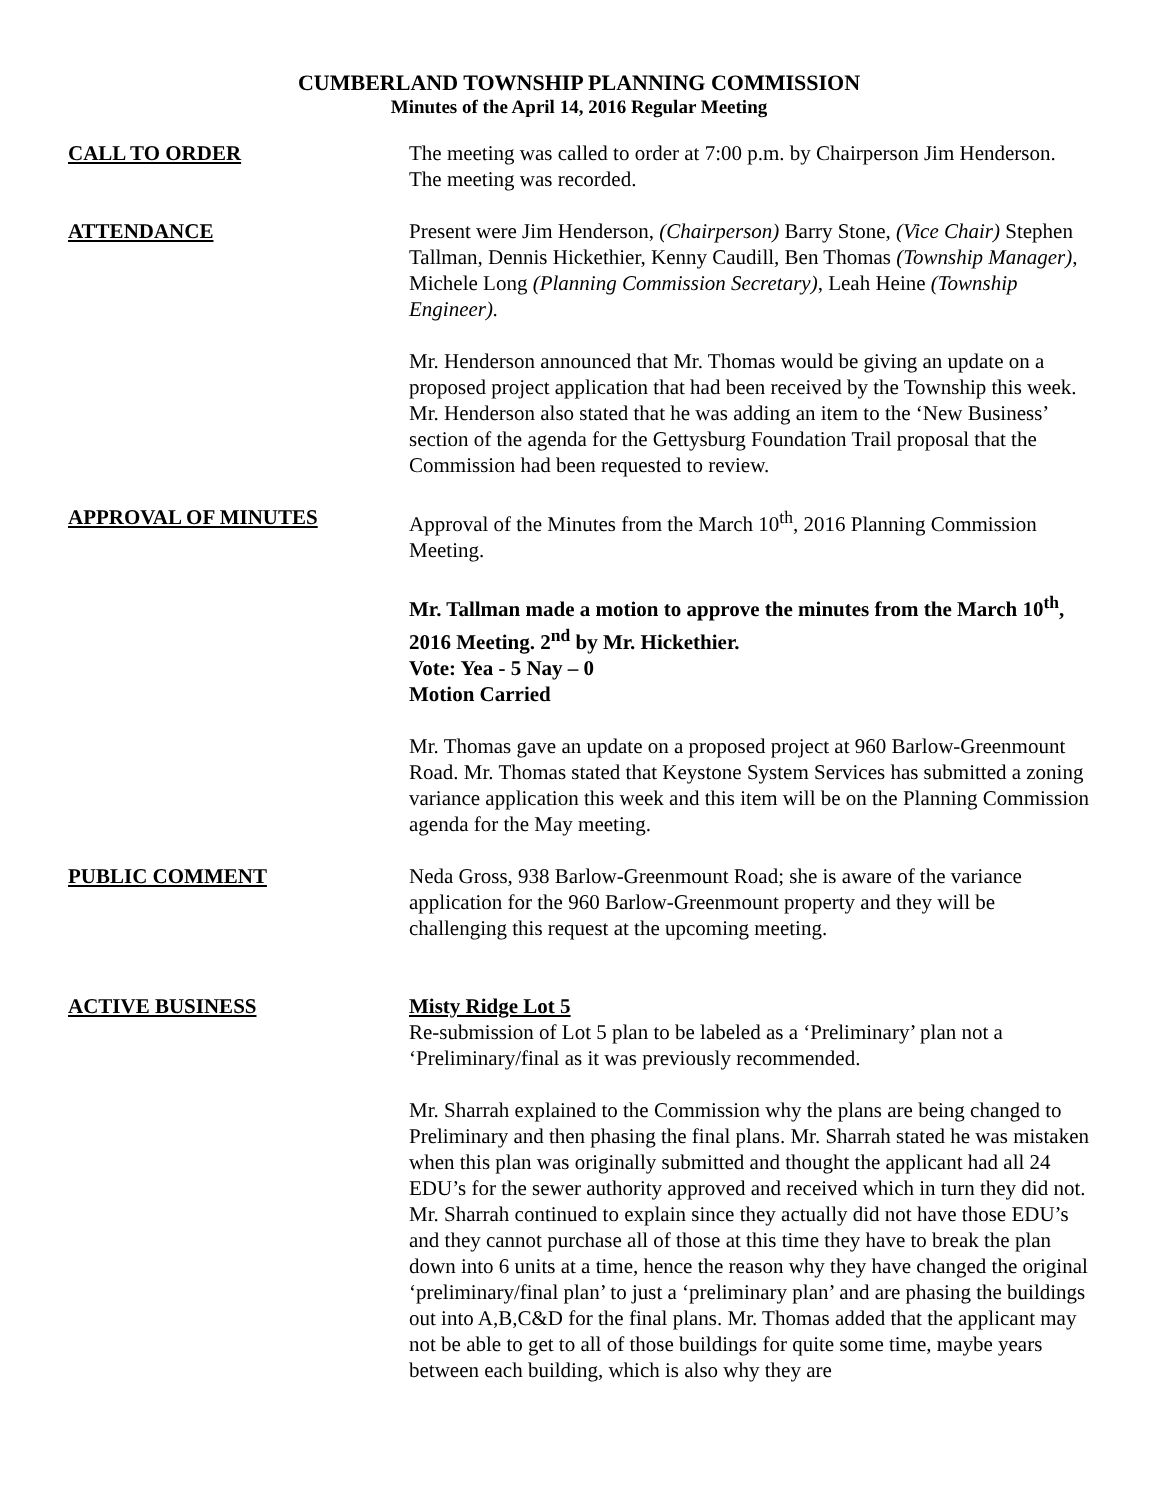CUMBERLAND TOWNSHIP PLANNING COMMISSION
Minutes of the April 14, 2016 Regular Meeting
CALL TO ORDER The meeting was called to order at 7:00 p.m. by Chairperson Jim Henderson. The meeting was recorded.
ATTENDANCE Present were Jim Henderson, (Chairperson) Barry Stone, (Vice Chair) Stephen Tallman, Dennis Hickethier, Kenny Caudill, Ben Thomas (Township Manager), Michele Long (Planning Commission Secretary), Leah Heine (Township Engineer).
Mr. Henderson announced that Mr. Thomas would be giving an update on a proposed project application that had been received by the Township this week.
Mr. Henderson also stated that he was adding an item to the ‘New Business’ section of the agenda for the Gettysburg Foundation Trail proposal that the Commission had been requested to review.
APPROVAL OF MINUTES Approval of the Minutes from the March 10<sup>th</sup>, 2016 Planning Commission Meeting.
Mr. Tallman made a motion to approve the minutes from the March 10<sup>th</sup>, 2016 Meeting. 2<sup>nd</sup> by Mr. Hickethier.
Vote: Yea - 5 Nay – 0
Motion Carried
Mr. Thomas gave an update on a proposed project at 960 Barlow-Greenmount Road. Mr. Thomas stated that Keystone System Services has submitted a zoning variance application this week and this item will be on the Planning Commission agenda for the May meeting.
PUBLIC COMMENT Neda Gross, 938 Barlow-Greenmount Road; she is aware of the variance application for the 960 Barlow-Greenmount property and they will be challenging this request at the upcoming meeting.
ACTIVE BUSINESS Misty Ridge Lot 5
Re-submission of Lot 5 plan to be labeled as a ‘Preliminary’ plan not a ‘Preliminary/final as it was previously recommended.
Mr. Sharrah explained to the Commission why the plans are being changed to Preliminary and then phasing the final plans. Mr. Sharrah stated he was mistaken when this plan was originally submitted and thought the applicant had all 24 EDU’s for the sewer authority approved and received which in turn they did not. Mr. Sharrah continued to explain since they actually did not have those EDU’s and they cannot purchase all of those at this time they have to break the plan down into 6 units at a time, hence the reason why they have changed the original ‘preliminary/final plan’ to just a ‘preliminary plan’ and are phasing the buildings out into A,B,C&D for the final plans. Mr. Thomas added that the applicant may not be able to get to all of those buildings for quite some time, maybe years between each building, which is also why they are